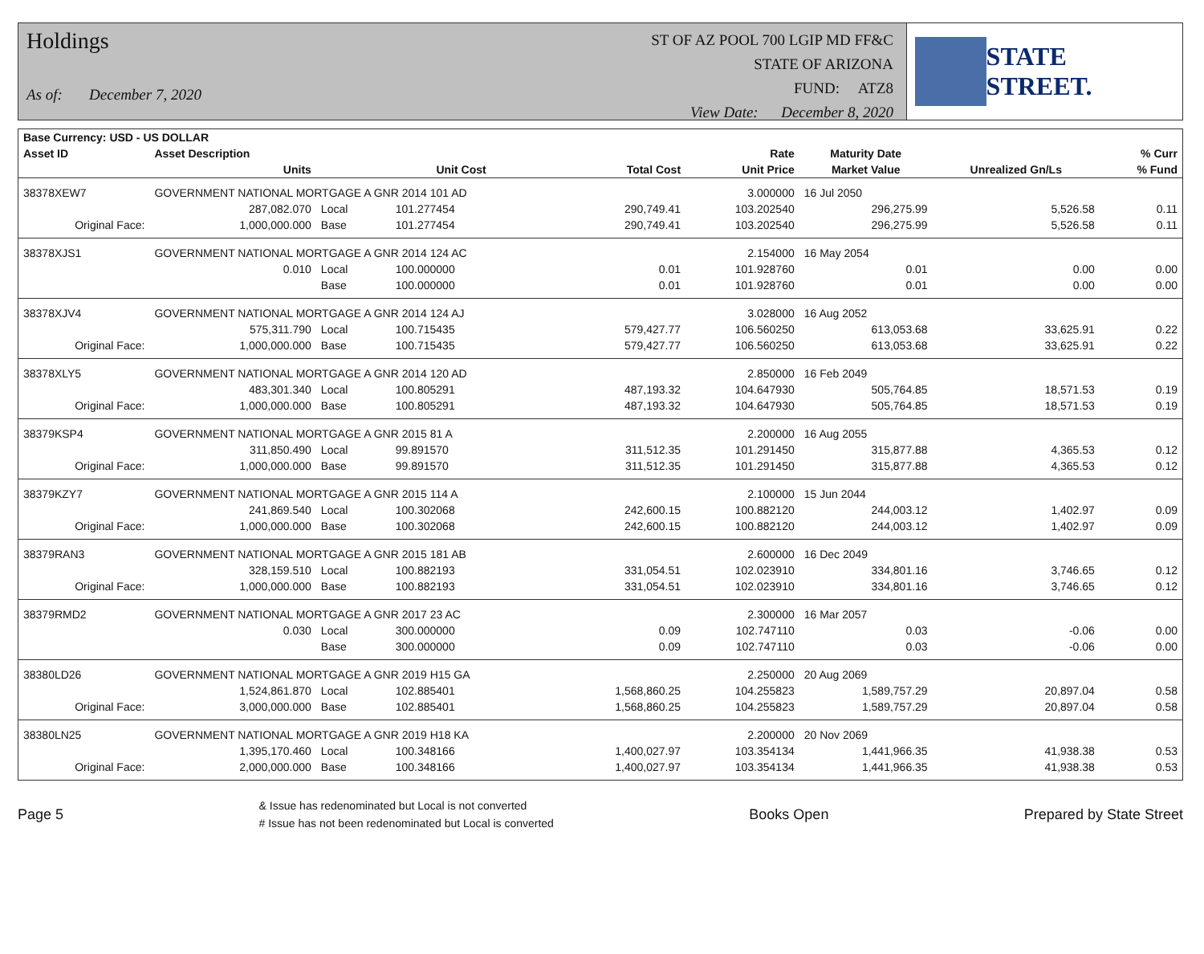Holdings
As of: December 7, 2020
ST OF AZ POOL 700 LGIP MD FF&C
STATE OF ARIZONA
FUND: ATZ8
View Date: December 8, 2020
STATE STREET.
| Base Currency: USD - US DOLLAR | | | | | | | | |
| --- | --- | --- | --- | --- | --- | --- | --- | --- |
| Asset ID | Asset Description | | | | Rate | Maturity Date | | % Curr |
| | Units | | Unit Cost | Total Cost | Unit Price | Market Value | Unrealized Gn/Ls | % Fund |
| 38378XEW7 | GOVERNMENT NATIONAL MORTGAGE A GNR 2014 101 AD | | | | 3.000000 | 16 Jul 2050 | | |
| | 287,082.070 | Local | 101.277454 | 290,749.41 | 103.202540 | 296,275.99 | 5,526.58 | 0.11 |
| Original Face: | 1,000,000.000 | Base | 101.277454 | 290,749.41 | 103.202540 | 296,275.99 | 5,526.58 | 0.11 |
| 38378XJS1 | GOVERNMENT NATIONAL MORTGAGE A GNR 2014 124 AC | | | | 2.154000 | 16 May 2054 | | |
| | 0.010 | Local | 100.000000 | 0.01 | 101.928760 | 0.01 | 0.00 | 0.00 |
| | | Base | 100.000000 | 0.01 | 101.928760 | 0.01 | 0.00 | 0.00 |
| 38378XJV4 | GOVERNMENT NATIONAL MORTGAGE A GNR 2014 124 AJ | | | | 3.028000 | 16 Aug 2052 | | |
| | 575,311.790 | Local | 100.715435 | 579,427.77 | 106.560250 | 613,053.68 | 33,625.91 | 0.22 |
| Original Face: | 1,000,000.000 | Base | 100.715435 | 579,427.77 | 106.560250 | 613,053.68 | 33,625.91 | 0.22 |
| 38378XLY5 | GOVERNMENT NATIONAL MORTGAGE A GNR 2014 120 AD | | | | 2.850000 | 16 Feb 2049 | | |
| | 483,301.340 | Local | 100.805291 | 487,193.32 | 104.647930 | 505,764.85 | 18,571.53 | 0.19 |
| Original Face: | 1,000,000.000 | Base | 100.805291 | 487,193.32 | 104.647930 | 505,764.85 | 18,571.53 | 0.19 |
| 38379KSP4 | GOVERNMENT NATIONAL MORTGAGE A GNR 2015 81 A | | | | 2.200000 | 16 Aug 2055 | | |
| | 311,850.490 | Local | 99.891570 | 311,512.35 | 101.291450 | 315,877.88 | 4,365.53 | 0.12 |
| Original Face: | 1,000,000.000 | Base | 99.891570 | 311,512.35 | 101.291450 | 315,877.88 | 4,365.53 | 0.12 |
| 38379KZY7 | GOVERNMENT NATIONAL MORTGAGE A GNR 2015 114 A | | | | 2.100000 | 15 Jun 2044 | | |
| | 241,869.540 | Local | 100.302068 | 242,600.15 | 100.882120 | 244,003.12 | 1,402.97 | 0.09 |
| Original Face: | 1,000,000.000 | Base | 100.302068 | 242,600.15 | 100.882120 | 244,003.12 | 1,402.97 | 0.09 |
| 38379RAN3 | GOVERNMENT NATIONAL MORTGAGE A GNR 2015 181 AB | | | | 2.600000 | 16 Dec 2049 | | |
| | 328,159.510 | Local | 100.882193 | 331,054.51 | 102.023910 | 334,801.16 | 3,746.65 | 0.12 |
| Original Face: | 1,000,000.000 | Base | 100.882193 | 331,054.51 | 102.023910 | 334,801.16 | 3,746.65 | 0.12 |
| 38379RMD2 | GOVERNMENT NATIONAL MORTGAGE A GNR 2017 23 AC | | | | 2.300000 | 16 Mar 2057 | | |
| | 0.030 | Local | 300.000000 | 0.09 | 102.747110 | 0.03 | -0.06 | 0.00 |
| | | Base | 300.000000 | 0.09 | 102.747110 | 0.03 | -0.06 | 0.00 |
| 38380LD26 | GOVERNMENT NATIONAL MORTGAGE A GNR 2019 H15 GA | | | | 2.250000 | 20 Aug 2069 | | |
| | 1,524,861.870 | Local | 102.885401 | 1,568,860.25 | 104.255823 | 1,589,757.29 | 20,897.04 | 0.58 |
| Original Face: | 3,000,000.000 | Base | 102.885401 | 1,568,860.25 | 104.255823 | 1,589,757.29 | 20,897.04 | 0.58 |
| 38380LN25 | GOVERNMENT NATIONAL MORTGAGE A GNR 2019 H18 KA | | | | 2.200000 | 20 Nov 2069 | | |
| | 1,395,170.460 | Local | 100.348166 | 1,400,027.97 | 103.354134 | 1,441,966.35 | 41,938.38 | 0.53 |
| Original Face: | 2,000,000.000 | Base | 100.348166 | 1,400,027.97 | 103.354134 | 1,441,966.35 | 41,938.38 | 0.53 |
Page 5
& Issue has redenominated but Local is not converted
# Issue has not been redenominated but Local is converted
Books Open Prepared by State Street